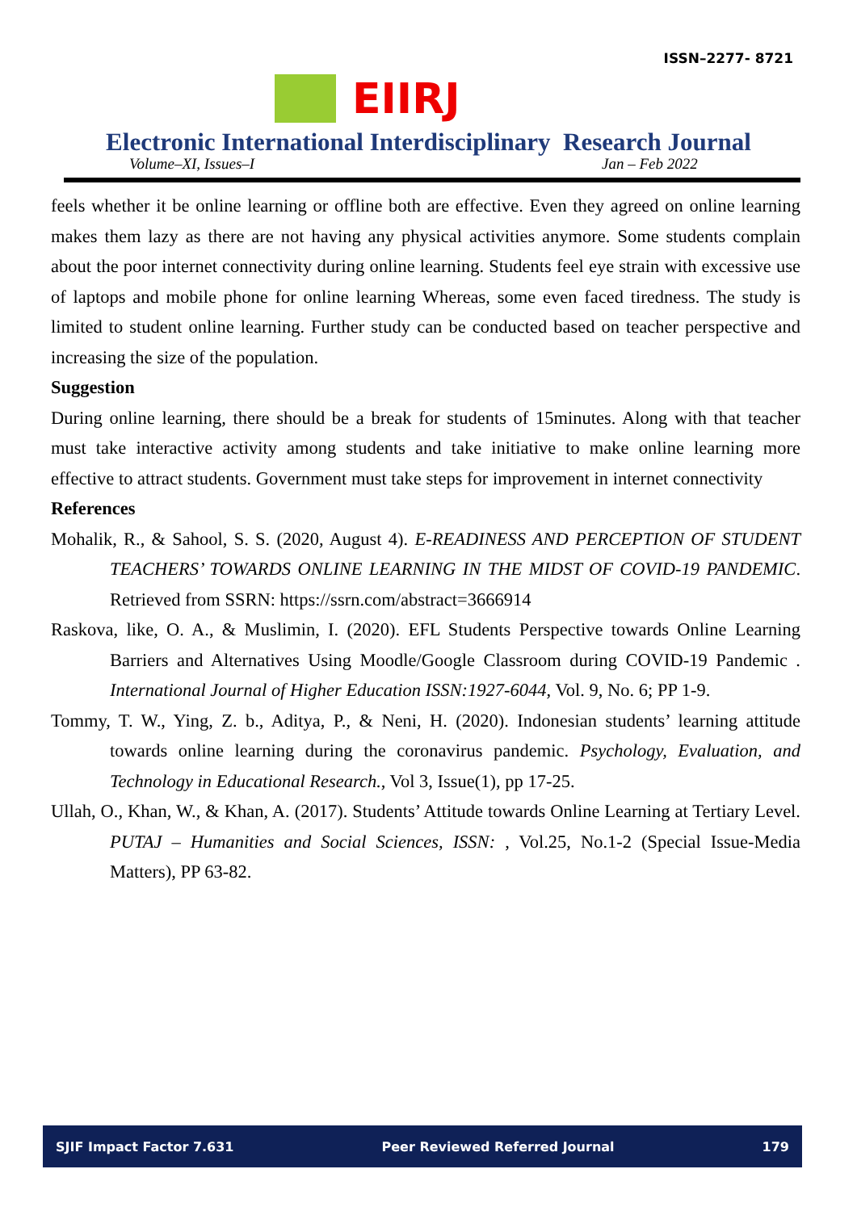ISSN–2277- 8721
EIIRJ
Electronic International Interdisciplinary Research Journal
Volume–XI, Issues–I Jan – Feb 2022
feels whether it be online learning or offline both are effective. Even they agreed on online learning makes them lazy as there are not having any physical activities anymore. Some students complain about the poor internet connectivity during online learning. Students feel eye strain with excessive use of laptops and mobile phone for online learning Whereas, some even faced tiredness. The study is limited to student online learning. Further study can be conducted based on teacher perspective and increasing the size of the population.
Suggestion
During online learning, there should be a break for students of 15minutes. Along with that teacher must take interactive activity among students and take initiative to make online learning more effective to attract students. Government must take steps for improvement in internet connectivity
References
Mohalik, R., & Sahool, S. S. (2020, August 4). E-READINESS AND PERCEPTION OF STUDENT TEACHERS’ TOWARDS ONLINE LEARNING IN THE MIDST OF COVID-19 PANDEMIC. Retrieved from SSRN: https://ssrn.com/abstract=3666914
Raskova, like, O. A., & Muslimin, I. (2020). EFL Students Perspective towards Online Learning Barriers and Alternatives Using Moodle/Google Classroom during COVID-19 Pandemic . International Journal of Higher Education ISSN:1927-6044, Vol. 9, No. 6; PP 1-9.
Tommy, T. W., Ying, Z. b., Aditya, P., & Neni, H. (2020). Indonesian students’ learning attitude towards online learning during the coronavirus pandemic. Psychology, Evaluation, and Technology in Educational Research., Vol 3, Issue(1), pp 17-25.
Ullah, O., Khan, W., & Khan, A. (2017). Students’ Attitude towards Online Learning at Tertiary Level. PUTAJ – Humanities and Social Sciences, ISSN: , Vol.25, No.1-2 (Special Issue-Media Matters), PP 63-82.
SJIF Impact Factor 7.631 Peer Reviewed Referred Journal 179